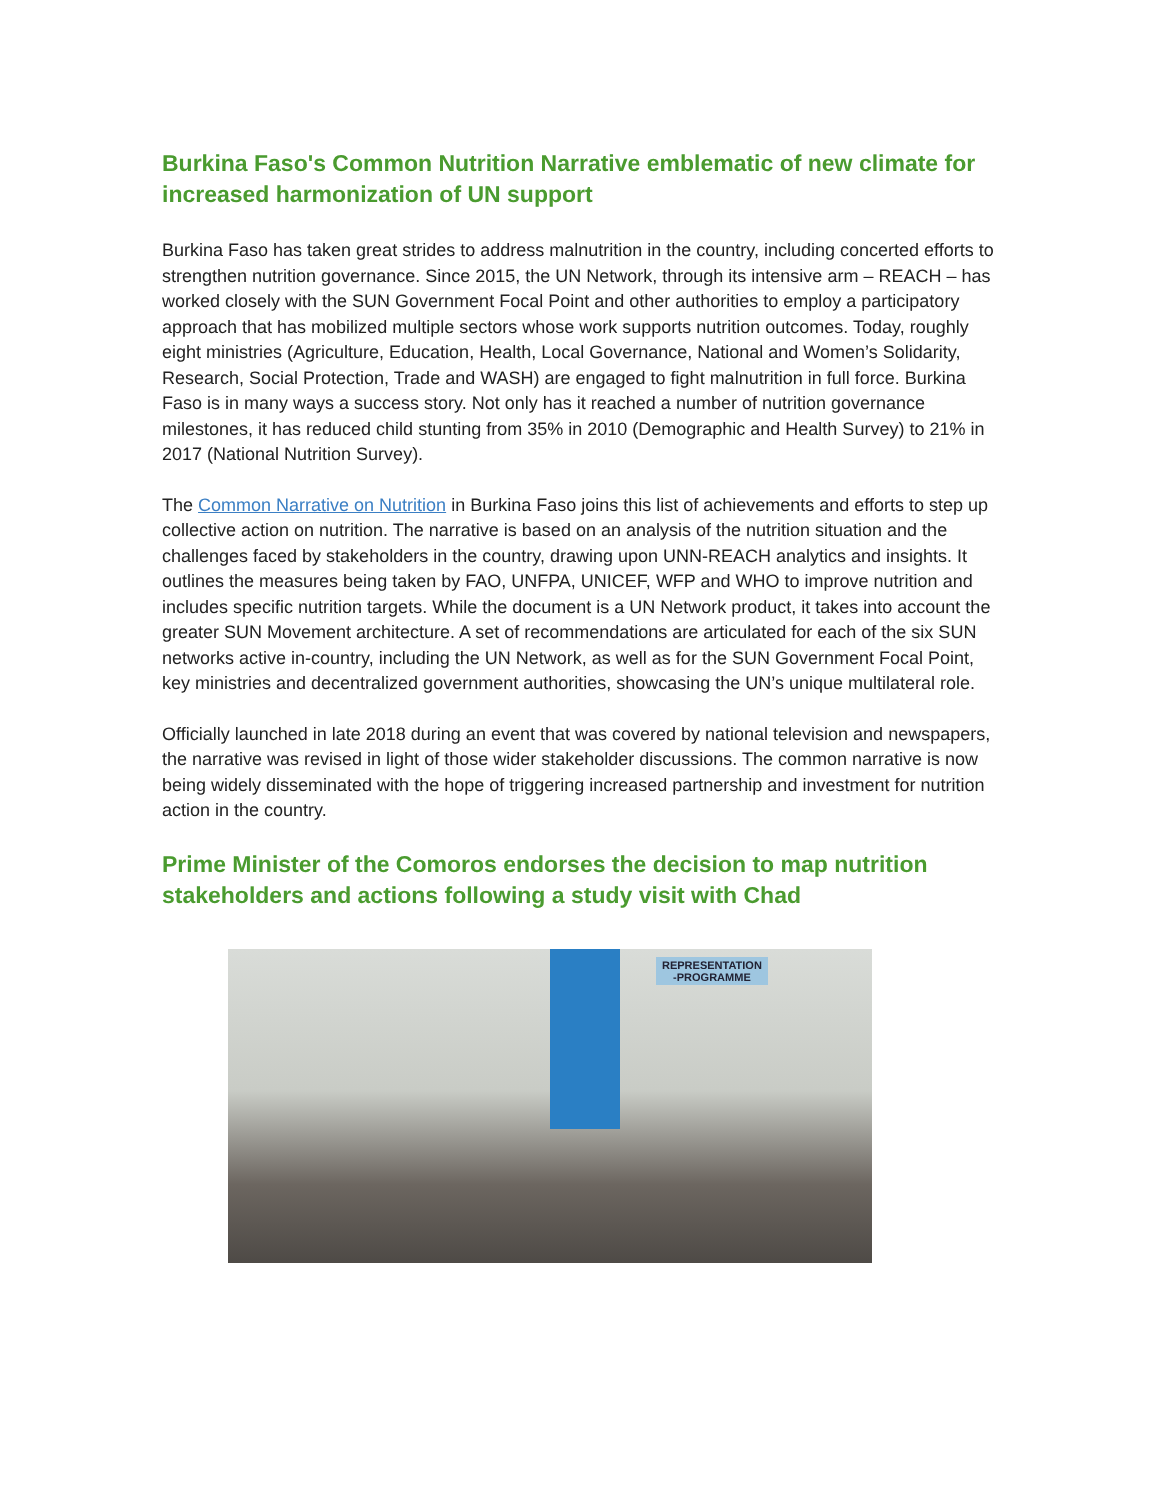Burkina Faso's Common Nutrition Narrative emblematic of new climate for increased harmonization of UN support
Burkina Faso has taken great strides to address malnutrition in the country, including concerted efforts to strengthen nutrition governance. Since 2015, the UN Network, through its intensive arm – REACH – has worked closely with the SUN Government Focal Point and other authorities to employ a participatory approach that has mobilized multiple sectors whose work supports nutrition outcomes. Today, roughly eight ministries (Agriculture, Education, Health, Local Governance, National and Women’s Solidarity, Research, Social Protection, Trade and WASH) are engaged to fight malnutrition in full force. Burkina Faso is in many ways a success story. Not only has it reached a number of nutrition governance milestones, it has reduced child stunting from 35% in 2010 (Demographic and Health Survey) to 21% in 2017 (National Nutrition Survey).
The Common Narrative on Nutrition in Burkina Faso joins this list of achievements and efforts to step up collective action on nutrition. The narrative is based on an analysis of the nutrition situation and the challenges faced by stakeholders in the country, drawing upon UNN-REACH analytics and insights. It outlines the measures being taken by FAO, UNFPA, UNICEF, WFP and WHO to improve nutrition and includes specific nutrition targets. While the document is a UN Network product, it takes into account the greater SUN Movement architecture. A set of recommendations are articulated for each of the six SUN networks active in-country, including the UN Network, as well as for the SUN Government Focal Point, key ministries and decentralized government authorities, showcasing the UN’s unique multilateral role.
Officially launched in late 2018 during an event that was covered by national television and newspapers, the narrative was revised in light of those wider stakeholder discussions. The common narrative is now being widely disseminated with the hope of triggering increased partnership and investment for nutrition action in the country.
Prime Minister of the Comoros endorses the decision to map nutrition stakeholders and actions following a study visit with Chad
REPRESENTATION
-PROGRAMME